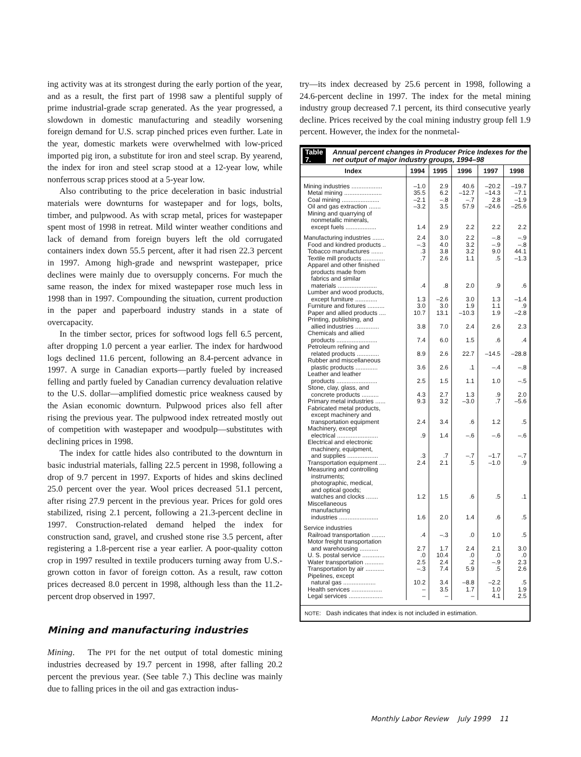ing activity was at its strongest during the early portion of the year, and as a result, the first part of 1998 saw a plentiful supply of prime industrial-grade scrap generated. As the year progressed, a slowdown in domestic manufacturing and steadily worsening foreign demand for U.S. scrap pinched prices even further. Late in the year, domestic markets were overwhelmed with low-priced imported pig iron, a substitute for iron and steel scrap. By yearend, the index for iron and steel scrap stood at a 12-year low, while nonferrous scrap prices stood at a 5-year low.
Also contributing to the price deceleration in basic industrial materials were downturns for wastepaper and for logs, bolts, timber, and pulpwood. As with scrap metal, prices for wastepaper spent most of 1998 in retreat. Mild winter weather conditions and lack of demand from foreign buyers left the old corrugated containers index down 55.5 percent, after it had risen 22.3 percent in 1997. Among high-grade and newsprint wastepaper, price declines were mainly due to oversupply concerns. For much the same reason, the index for mixed wastepaper rose much less in 1998 than in 1997. Compounding the situation, current production in the paper and paperboard industry stands in a state of overcapacity.
In the timber sector, prices for softwood logs fell 6.5 percent, after dropping 1.0 percent a year earlier. The index for hardwood logs declined 11.6 percent, following an 8.4-percent advance in 1997. A surge in Canadian exports—partly fueled by increased felling and partly fueled by Canadian currency devaluation relative to the U.S. dollar—amplified domestic price weakness caused by the Asian economic downturn. Pulpwood prices also fell after rising the previous year. The pulpwood index retreated mostly out of competition with wastepaper and woodpulp—substitutes with declining prices in 1998.
The index for cattle hides also contributed to the downturn in basic industrial materials, falling 22.5 percent in 1998, following a drop of 9.7 percent in 1997. Exports of hides and skins declined 25.0 percent over the year. Wool prices decreased 51.1 percent, after rising 27.9 percent in the previous year. Prices for gold ores stabilized, rising 2.1 percent, following a 21.3-percent decline in 1997. Construction-related demand helped the index for construction sand, gravel, and crushed stone rise 3.5 percent, after registering a 1.8-percent rise a year earlier. A poor-quality cotton crop in 1997 resulted in textile producers turning away from U.S.-grown cotton in favor of foreign cotton. As a result, raw cotton prices decreased 8.0 percent in 1998, although less than the 11.2-percent drop observed in 1997.
Mining and manufacturing industries
Mining. The PPI for the net output of total domestic mining industries decreased by 19.7 percent in 1998, after falling 20.2 percent the previous year. (See table 7.) This decline was mainly due to falling prices in the oil and gas extraction indus-
try—its index decreased by 25.6 percent in 1998, following a 24.6-percent decline in 1997. The index for the metal mining industry group decreased 7.1 percent, its third consecutive yearly decline. Prices received by the coal mining industry group fell 1.9 percent. However, the index for the nonmetal-
Table 7. Annual percent changes in Producer Price Indexes for the net output of major industry groups, 1994–98
| Index | 1994 | 1995 | 1996 | 1997 | 1998 |
| --- | --- | --- | --- | --- | --- |
| Mining industries .................. | –1.0 | 2.9 | 40.6 | –20.2 | –19.7 |
| Metal mining ...................... | 35.5 | 6.2 | –12.7 | –14.3 | –7.1 |
| Coal mining ...................... | –2.1 | –.8 | –.7 | 2.8 | –1.9 |
| Oil and gas extraction ....... | –3.2 | 3.5 | 57.9 | –24.6 | –25.6 |
| Mining and quarrying of nonmetallic minerals, except fuels .................. | 1.4 | 2.9 | 2.2 | 2.2 | 2.2 |
| Manufacturing industries ....... | 2.4 | 3.0 | 2.2 | –.8 | –.9 |
| Food and kindred products .. | –.3 | 4.0 | 3.2 | –.9 | –.8 |
| Tobacco manufactures ....... | .3 | 3.8 | 3.2 | 9.0 | 44.1 |
| Textile mill products ............. | .7 | 2.6 | 1.1 | .5 | –1.3 |
| Apparel and other finished products made from fabrics and similar materials ....................... | .4 | .8 | 2.0 | .9 | .6 |
| Lumber and wood products, except furniture ............. | 1.3 | –2.6 | 3.0 | 1.3 | –1.4 |
| Furniture and fixtures .......... | 3.0 | 3.0 | 1.9 | 1.1 | .9 |
| Paper and allied products .... | 10.7 | 13.1 | –10.3 | 1.9 | –2.8 |
| Printing, publishing, and allied industries .............. | 3.8 | 7.0 | 2.4 | 2.6 | 2.3 |
| Chemicals and allied products ........................ | 7.4 | 6.0 | 1.5 | .6 | .4 |
| Petroleum refining and related products ............. | 8.9 | 2.6 | 22.7 | –14.5 | –28.8 |
| Rubber and miscellaneous plastic products ............. | 3.6 | 2.6 | .1 | –.4 | –.8 |
| Leather and leather products ........................ | 2.5 | 1.5 | 1.1 | 1.0 | –.5 |
| Stone, clay, glass, and concrete products .......... | 4.3 | 2.7 | 1.3 | .9 | 2.0 |
| Primary metal industries ...... | 9.3 | 3.2 | –3.0 | .7 | –5.6 |
| Fabricated metal products, except machinery and transportation equipment | 2.4 | 3.4 | .6 | 1.2 | .5 |
| Machinery, except electrical ........................ | .9 | 1.4 | –.6 | –.6 | –.6 |
| Electrical and electronic machinery, equipment, and supplies .................. | .3 | .7 | –.7 | –1.7 | –.7 |
| Transportation equipment .... | 2.4 | 2.1 | .5 | –1.0 | .9 |
| Measuring and controlling instruments; photographic, medical, and optical goods; watches and clocks ....... | 1.2 | 1.5 | .6 | .5 | .1 |
| Miscellaneous manufacturing industries ....................... | 1.6 | 2.0 | 1.4 | .6 | .5 |
| Service industries | | | | | |
| Railroad transportation ........ | .4 | –.3 | .0 | 1.0 | .5 |
| Motor freight transportation and warehousing ........... | 2.7 | 1.7 | 2.4 | 2.1 | 3.0 |
| U. S. postal service ............. | .0 | 10.4 | .0 | .0 | .0 |
| Water transportation ........... | 2.5 | 2.4 | .2 | –.9 | 2.3 |
| Transportation by air ........... | –.3 | 7.4 | 5.9 | .5 | 2.6 |
| Pipelines, except natural gas ................... | 10.2 | 3.4 | –8.8 | –2.2 | .5 |
| Health services .................. | – | 3.5 | 1.7 | 1.0 | 1.9 |
| Legal services .................... | – | – | – | 4.1 | 2.5 |
NOTE: Dash indicates that index is not included in estimation.
Monthly Labor Review July 1999 11